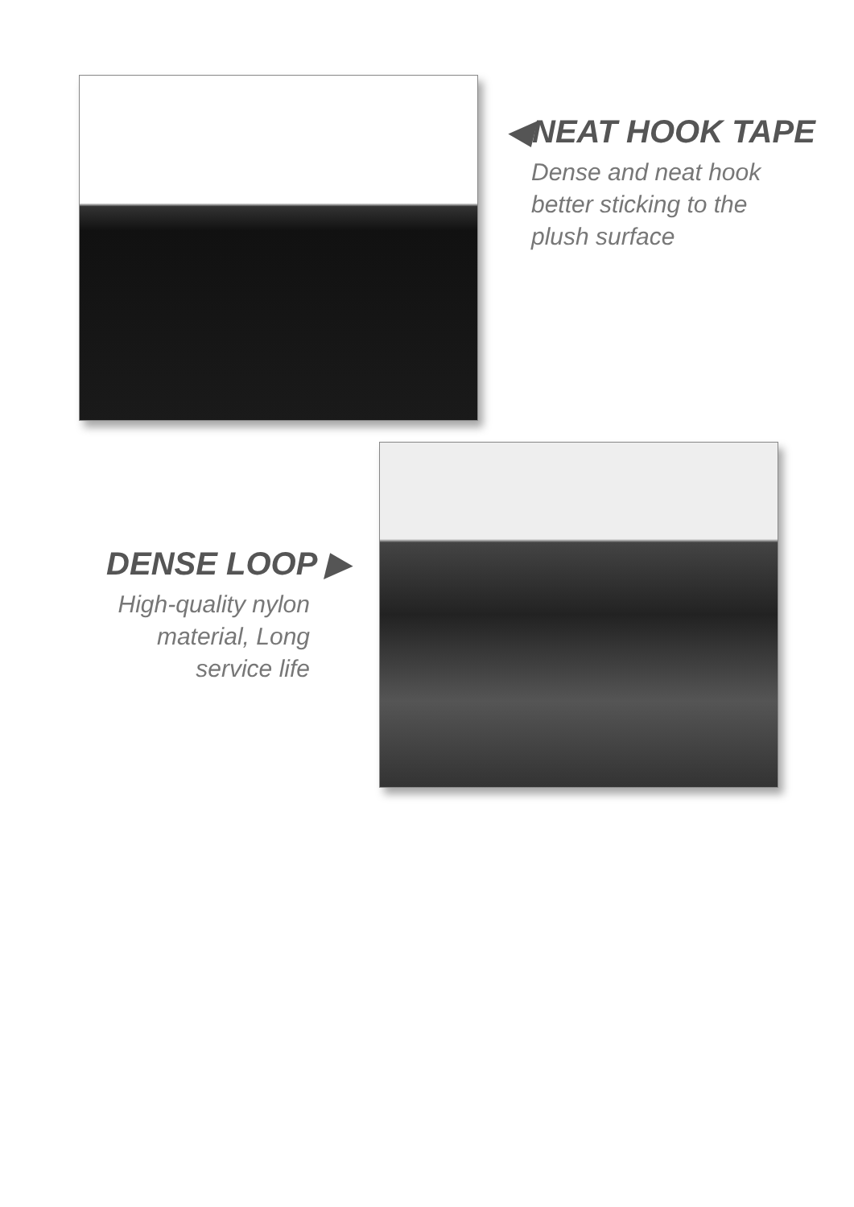◀NEAT HOOK TAPE
Dense and neat hook
better sticking to the
plush surface
DENSE LOOP ▶
High-quality nylon
material, Long
service life